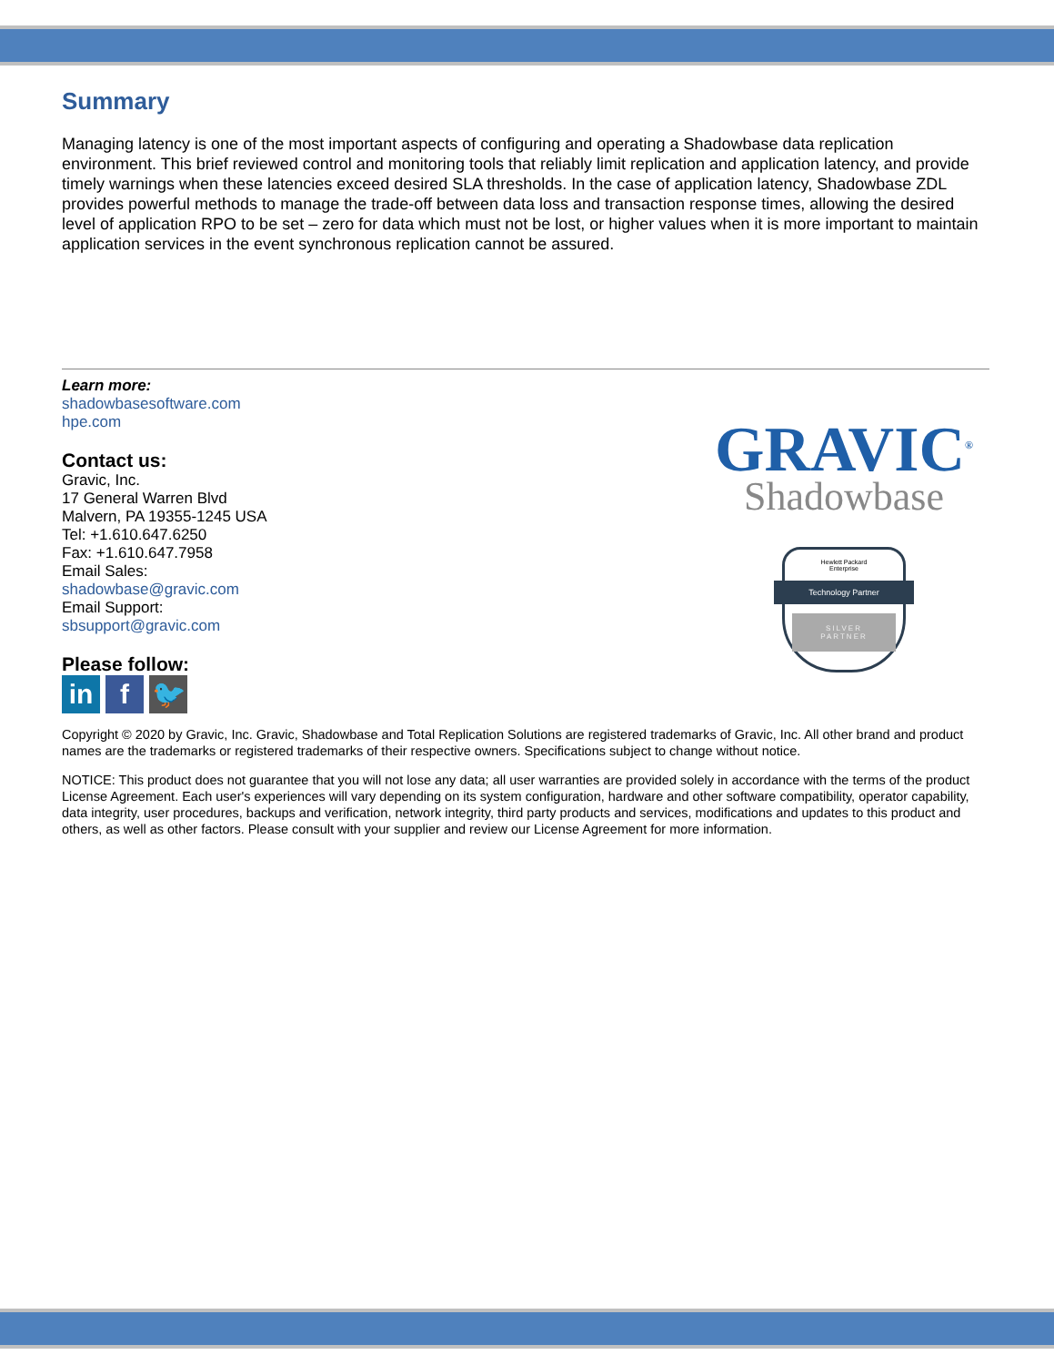Summary
Managing latency is one of the most important aspects of configuring and operating a Shadowbase data replication environment. This brief reviewed control and monitoring tools that reliably limit replication and application latency, and provide timely warnings when these latencies exceed desired SLA thresholds. In the case of application latency, Shadowbase ZDL provides powerful methods to manage the trade-off between data loss and transaction response times, allowing the desired level of application RPO to be set – zero for data which must not be lost, or higher values when it is more important to maintain application services in the event synchronous replication cannot be assured.
Learn more:
shadowbasesoftware.com
hpe.com
Contact us:
Gravic, Inc.
17 General Warren Blvd
Malvern, PA 19355-1245 USA
Tel: +1.610.647.6250
Fax: +1.610.647.7958
Email Sales:
shadowbase@gravic.com
Email Support:
sbsupport@gravic.com
Please follow:
in f 🐦
GRAVIC<sup>®</sup>
Shadowbase
Hewlett Packard
Enterprise
Technology Partner
SILVER
PARTNER
Copyright © 2020 by Gravic, Inc. Gravic, Shadowbase and Total Replication Solutions are registered trademarks of Gravic, Inc. All other brand and product names are the trademarks or registered trademarks of their respective owners. Specifications subject to change without notice.
NOTICE: This product does not guarantee that you will not lose any data; all user warranties are provided solely in accordance with the terms of the product License Agreement. Each user's experiences will vary depending on its system configuration, hardware and other software compatibility, operator capability, data integrity, user procedures, backups and verification, network integrity, third party products and services, modifications and updates to this product and others, as well as other factors. Please consult with your supplier and review our License Agreement for more information.